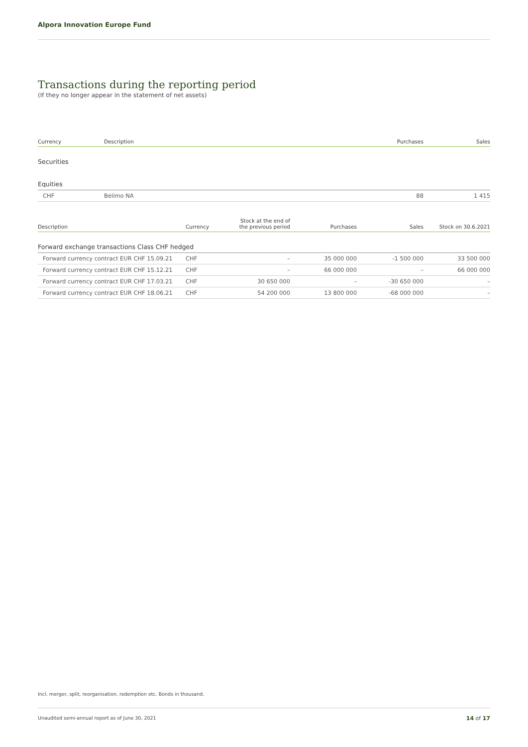Alpora Innovation Europe Fund
Transactions during the reporting period
(If they no longer appear in the statement of net assets)
| Currency | Description | Purchases | Sales |
| --- | --- | --- | --- |
| Securities | | | |
| Equities | | | |
| CHF | Belimo NA | 88 | 1 415 |
| Description | Currency | Stock at the end of the previous period | Purchases | Sales | Stock on 30.6.2021 |
| --- | --- | --- | --- | --- | --- |
| Forward exchange transactions Class CHF hedged | | | | | |
| Forward currency contract EUR CHF 15.09.21 | CHF | – | 35 000 000 | -1 500 000 | 33 500 000 |
| Forward currency contract EUR CHF 15.12.21 | CHF | – | 66 000 000 | – | 66 000 000 |
| Forward currency contract EUR CHF 17.03.21 | CHF | 30 650 000 | – | -30 650 000 | – |
| Forward currency contract EUR CHF 18.06.21 | CHF | 54 200 000 | 13 800 000 | -68 000 000 | – |
Incl. merger, split, reorganisation, redemption etc. Bonds in thousand.
Unaudited semi-annual report as of June 30, 2021 14 of 17